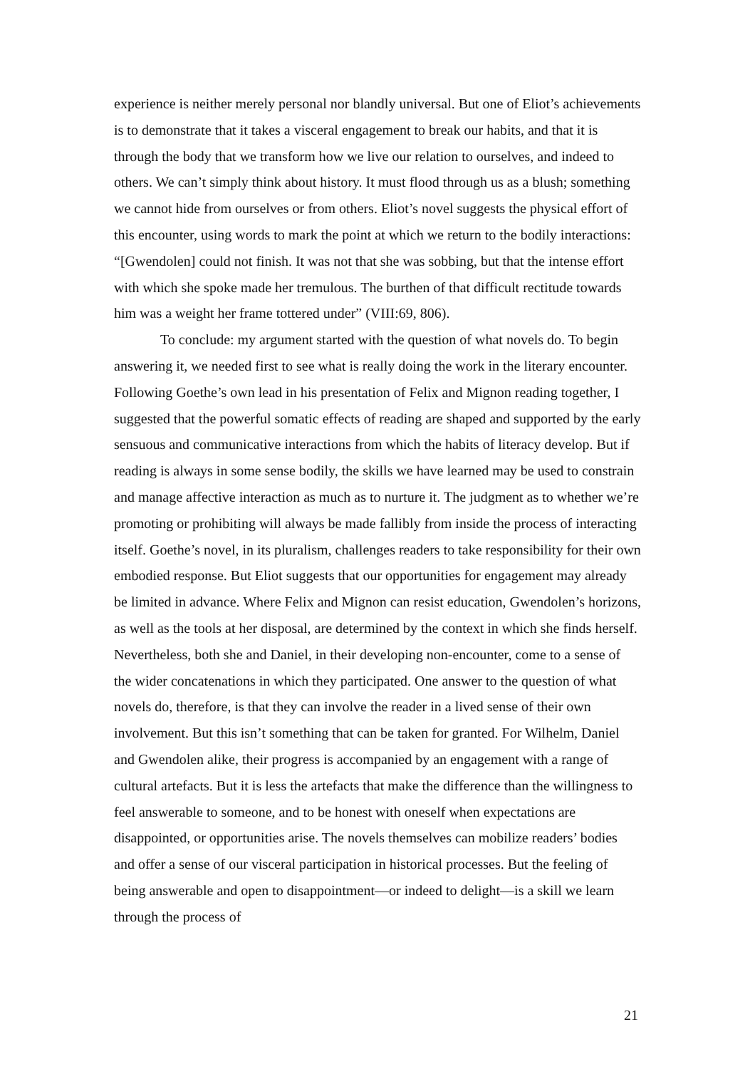experience is neither merely personal nor blandly universal. But one of Eliot’s achievements is to demonstrate that it takes a visceral engagement to break our habits, and that it is through the body that we transform how we live our relation to ourselves, and indeed to others. We can’t simply think about history. It must flood through us as a blush; something we cannot hide from ourselves or from others. Eliot’s novel suggests the physical effort of this encounter, using words to mark the point at which we return to the bodily interactions: “[Gwendolen] could not finish. It was not that she was sobbing, but that the intense effort with which she spoke made her tremulous. The burthen of that difficult rectitude towards him was a weight her frame tottered under” (VIII:69, 806).
To conclude: my argument started with the question of what novels do. To begin answering it, we needed first to see what is really doing the work in the literary encounter. Following Goethe’s own lead in his presentation of Felix and Mignon reading together, I suggested that the powerful somatic effects of reading are shaped and supported by the early sensuous and communicative interactions from which the habits of literacy develop. But if reading is always in some sense bodily, the skills we have learned may be used to constrain and manage affective interaction as much as to nurture it. The judgment as to whether we’re promoting or prohibiting will always be made fallibly from inside the process of interacting itself. Goethe’s novel, in its pluralism, challenges readers to take responsibility for their own embodied response. But Eliot suggests that our opportunities for engagement may already be limited in advance. Where Felix and Mignon can resist education, Gwendolen’s horizons, as well as the tools at her disposal, are determined by the context in which she finds herself. Nevertheless, both she and Daniel, in their developing non-encounter, come to a sense of the wider concatenations in which they participated. One answer to the question of what novels do, therefore, is that they can involve the reader in a lived sense of their own involvement. But this isn’t something that can be taken for granted. For Wilhelm, Daniel and Gwendolen alike, their progress is accompanied by an engagement with a range of cultural artefacts. But it is less the artefacts that make the difference than the willingness to feel answerable to someone, and to be honest with oneself when expectations are disappointed, or opportunities arise. The novels themselves can mobilize readers’ bodies and offer a sense of our visceral participation in historical processes. But the feeling of being answerable and open to disappointment—or indeed to delight—is a skill we learn through the process of
21